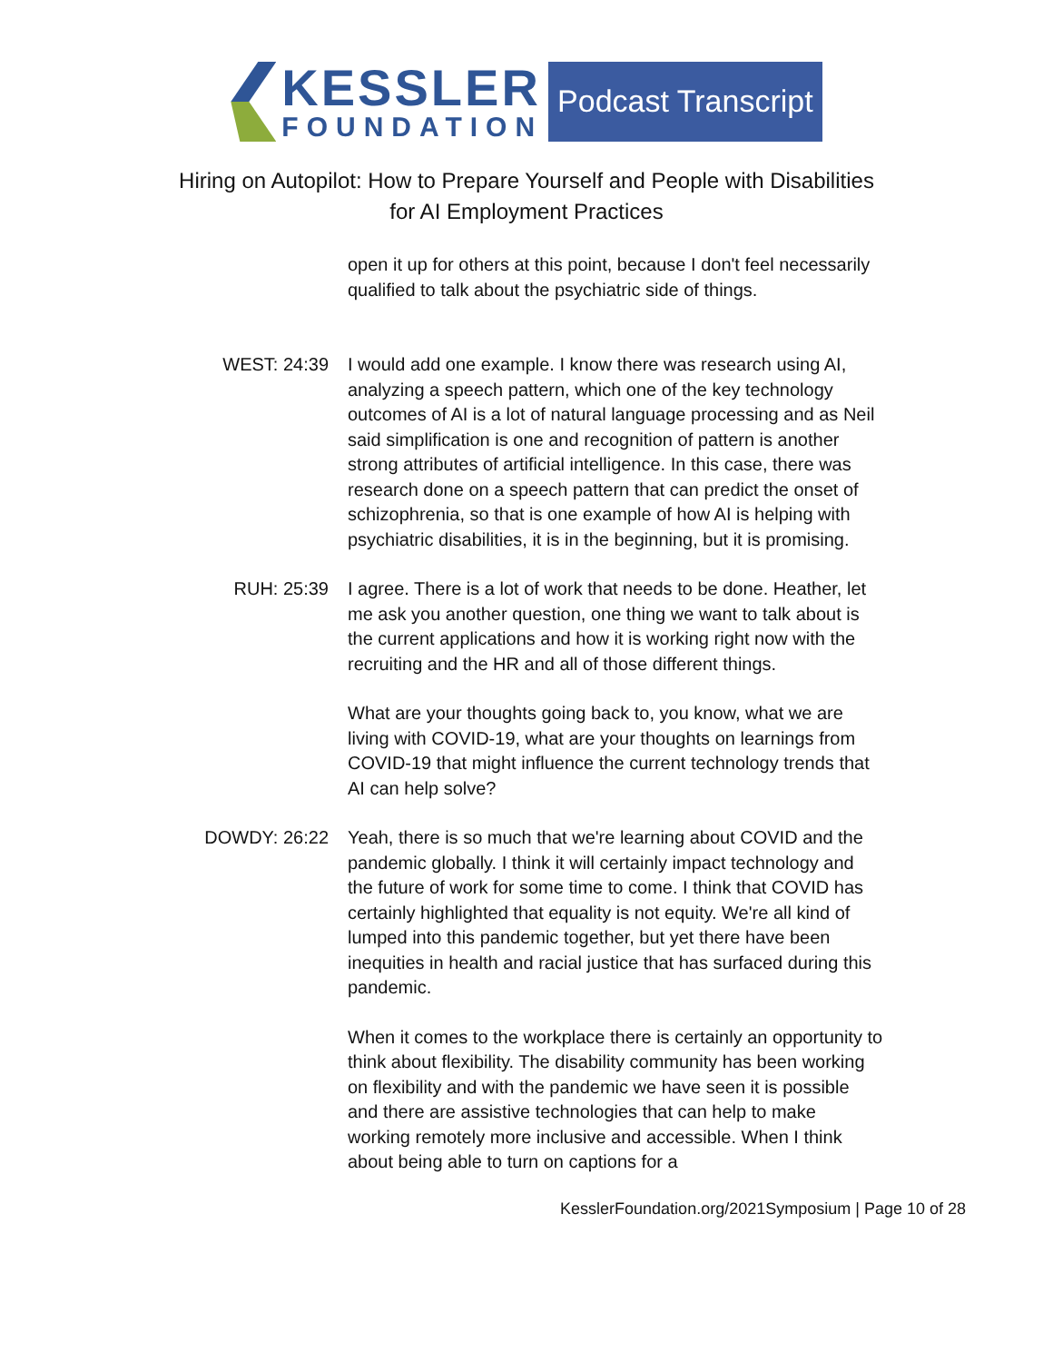KESSLER
FOUNDATION
Podcast Transcript
Hiring on Autopilot: How to Prepare Yourself and People with Disabilities
for AI Employment Practices
open it up for others at this point, because I don't feel necessarily qualified to talk about the psychiatric side of things.
WEST: 24:39 I would add one example. I know there was research using AI, analyzing a speech pattern, which one of the key technology outcomes of AI is a lot of natural language processing and as Neil said simplification is one and recognition of pattern is another strong attributes of artificial intelligence. In this case, there was research done on a speech pattern that can predict the onset of schizophrenia, so that is one example of how AI is helping with psychiatric disabilities, it is in the beginning, but it is promising.
RUH: 25:39 I agree. There is a lot of work that needs to be done. Heather, let me ask you another question, one thing we want to talk about is the current applications and how it is working right now with the recruiting and the HR and all of those different things.
What are your thoughts going back to, you know, what we are living with COVID-19, what are your thoughts on learnings from COVID-19 that might influence the current technology trends that AI can help solve?
DOWDY: 26:22 Yeah, there is so much that we're learning about COVID and the pandemic globally. I think it will certainly impact technology and the future of work for some time to come. I think that COVID has certainly highlighted that equality is not equity. We're all kind of lumped into this pandemic together, but yet there have been inequities in health and racial justice that has surfaced during this pandemic.
When it comes to the workplace there is certainly an opportunity to think about flexibility. The disability community has been working on flexibility and with the pandemic we have seen it is possible and there are assistive technologies that can help to make working remotely more inclusive and accessible. When I think about being able to turn on captions for a
KesslerFoundation.org/2021Symposium | Page 10 of 28